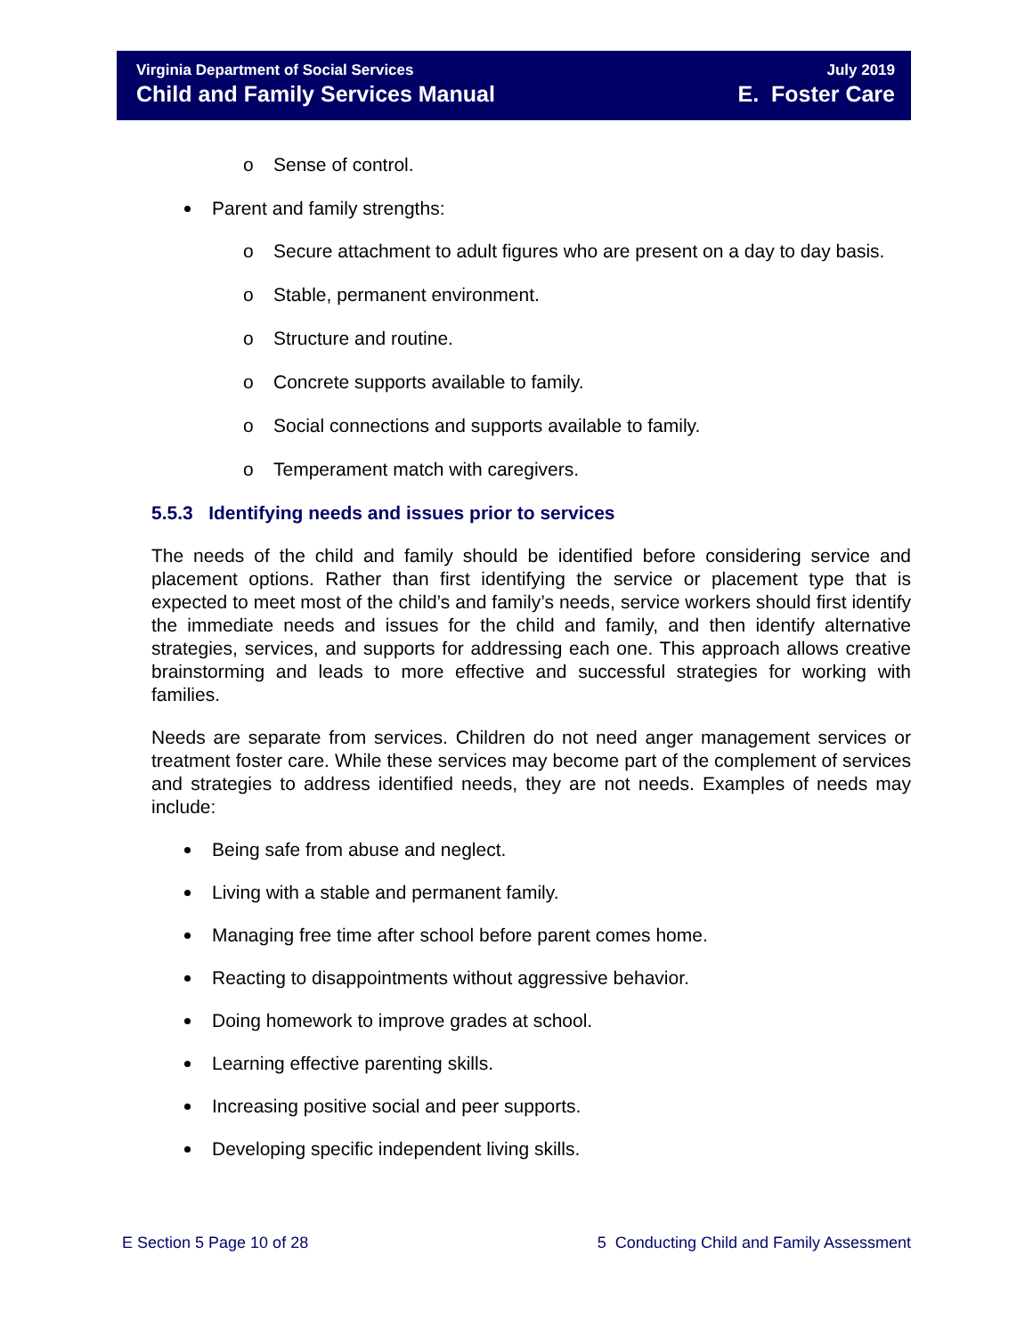Virginia Department of Social Services
Child and Family Services Manual
July 2019
E. Foster Care
o Sense of control.
Parent and family strengths:
o Secure attachment to adult figures who are present on a day to day basis.
o Stable, permanent environment.
o Structure and routine.
o Concrete supports available to family.
o Social connections and supports available to family.
o Temperament match with caregivers.
5.5.3 Identifying needs and issues prior to services
The needs of the child and family should be identified before considering service and placement options. Rather than first identifying the service or placement type that is expected to meet most of the child’s and family’s needs, service workers should first identify the immediate needs and issues for the child and family, and then identify alternative strategies, services, and supports for addressing each one. This approach allows creative brainstorming and leads to more effective and successful strategies for working with families.
Needs are separate from services. Children do not need anger management services or treatment foster care. While these services may become part of the complement of services and strategies to address identified needs, they are not needs. Examples of needs may include:
Being safe from abuse and neglect.
Living with a stable and permanent family.
Managing free time after school before parent comes home.
Reacting to disappointments without aggressive behavior.
Doing homework to improve grades at school.
Learning effective parenting skills.
Increasing positive social and peer supports.
Developing specific independent living skills.
E Section 5 Page 10 of 28 5 Conducting Child and Family Assessment